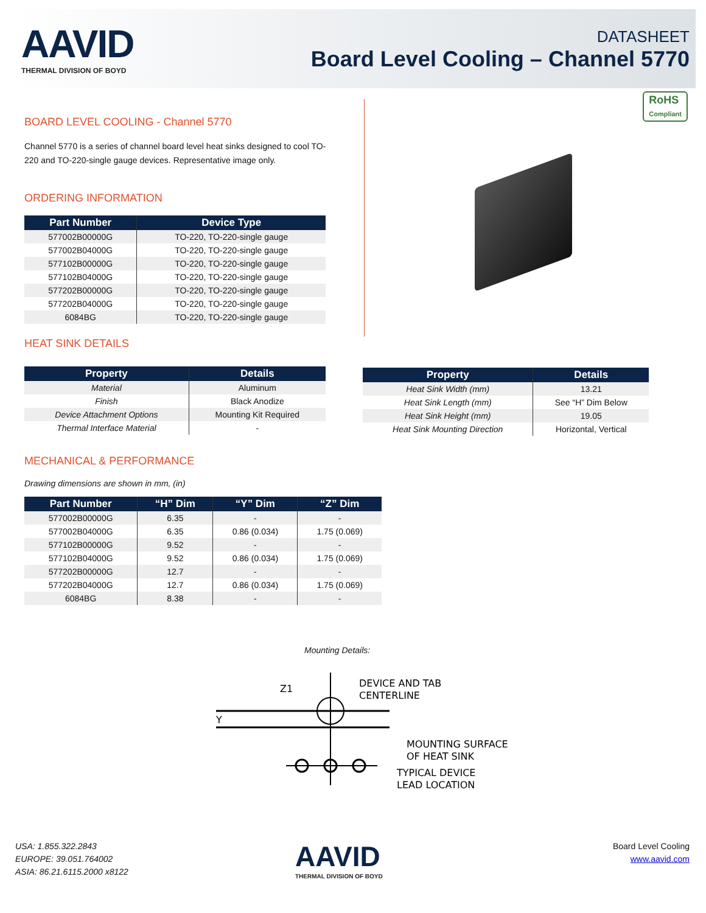AAVID
THERMAL DIVISION OF BOYD
DATASHEET
Board Level Cooling – Channel 5770
RoHS
Compliant
BOARD LEVEL COOLING - Channel 5770
Channel 5770 is a series of channel board level heat sinks designed to cool TO-220 and TO-220-single gauge devices. Representative image only.
ORDERING INFORMATION
| Part Number | Device Type |
| --- | --- |
| 577002B00000G | TO-220, TO-220-single gauge |
| 577002B04000G | TO-220, TO-220-single gauge |
| 577102B00000G | TO-220, TO-220-single gauge |
| 577102B04000G | TO-220, TO-220-single gauge |
| 577202B00000G | TO-220, TO-220-single gauge |
| 577202B04000G | TO-220, TO-220-single gauge |
| 6084BG | TO-220, TO-220-single gauge |
HEAT SINK DETAILS
| Property | Details |
| --- | --- |
| Material | Aluminum |
| Finish | Black Anodize |
| Device Attachment Options | Mounting Kit Required |
| Thermal Interface Material | - |
| Property | Details |
| --- | --- |
| Heat Sink Width (mm) | 13.21 |
| Heat Sink Length (mm) | See “H” Dim Below |
| Heat Sink Height (mm) | 19.05 |
| Heat Sink Mounting Direction | Horizontal, Vertical |
MECHANICAL & PERFORMANCE
Drawing dimensions are shown in mm, (in)
| Part Number | “H” Dim | “Y” Dim | “Z” Dim |
| --- | --- | --- | --- |
| 577002B00000G | 6.35 | - | - |
| 577002B04000G | 6.35 | 0.86 (0.034) | 1.75 (0.069) |
| 577102B00000G | 9.52 | - | - |
| 577102B04000G | 9.52 | 0.86 (0.034) | 1.75 (0.069) |
| 577202B00000G | 12.7 | - | - |
| 577202B04000G | 12.7 | 0.86 (0.034) | 1.75 (0.069) |
| 6084BG | 8.38 | - | - |
Mounting Details:
Z1
Y
DEVICE AND TAB
CENTERLINE
MOUNTING SURFACE
OF HEAT SINK
TYPICAL DEVICE
LEAD LOCATION
USA: 1.855.322.2843
EUROPE: 39.051.764002
ASIA: 86.21.6115.2000 x8122
AAVID
THERMAL DIVISION OF BOYD
Board Level Cooling
www.aavid.com